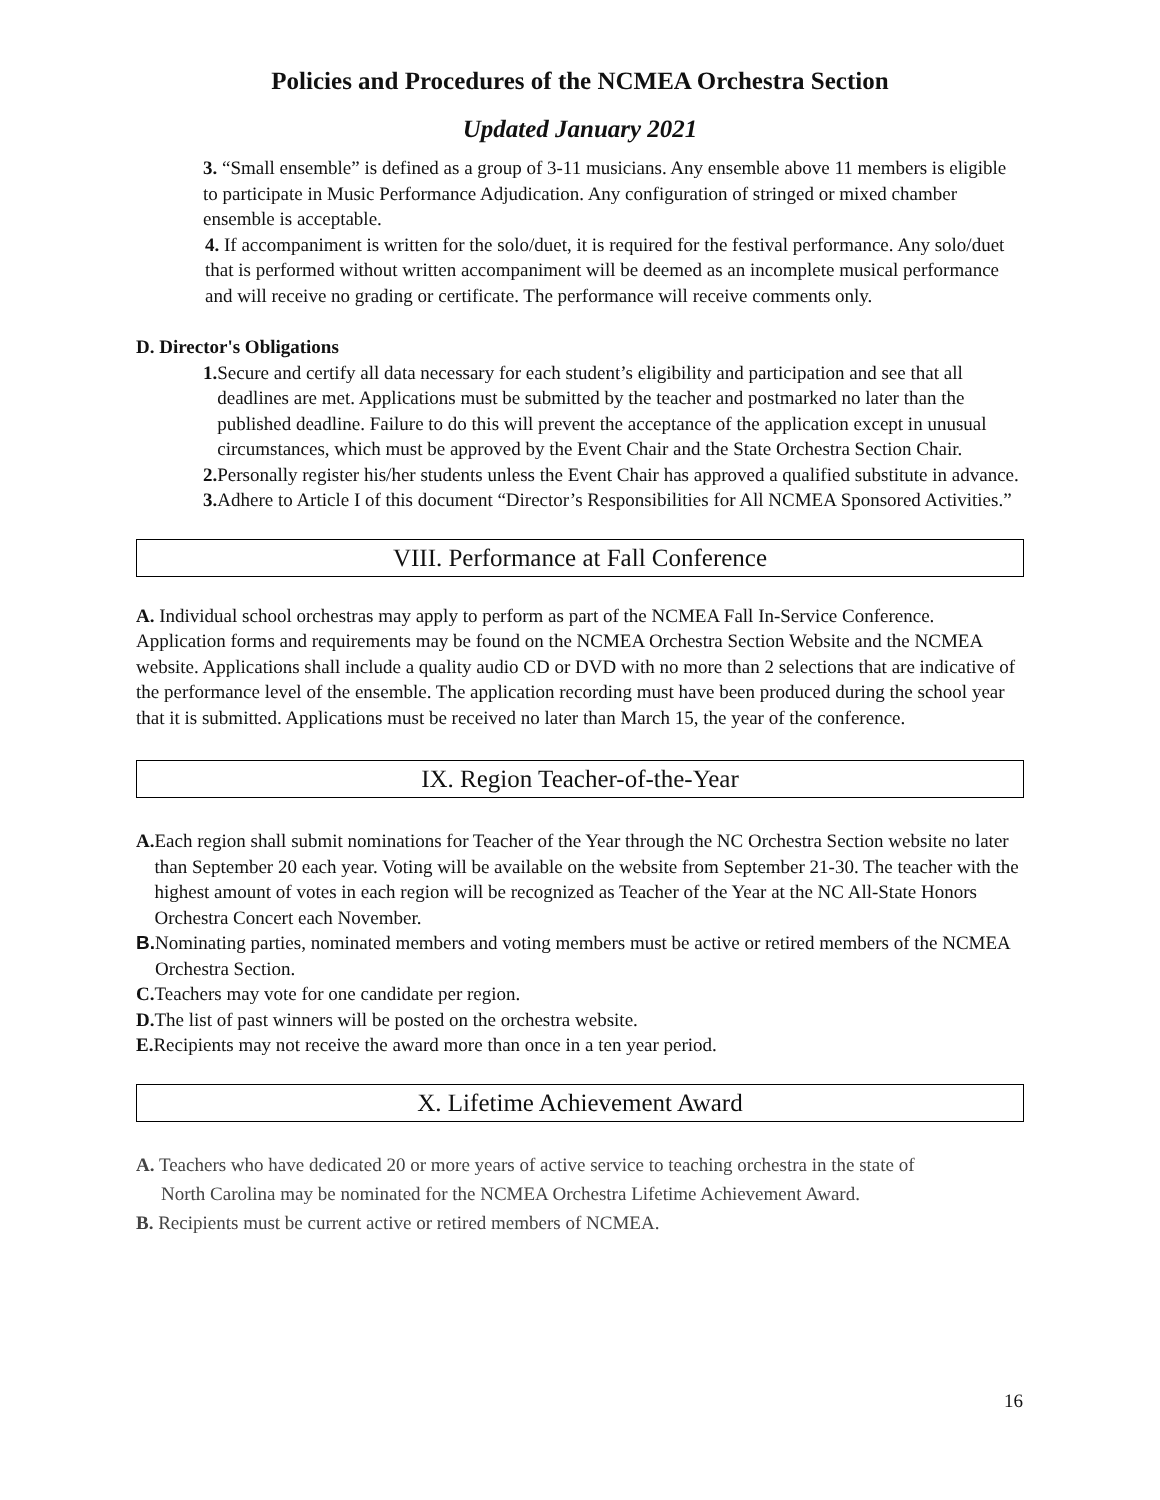Policies and Procedures of the NCMEA Orchestra Section
Updated January 2021
3. “Small ensemble” is defined as a group of 3-11 musicians. Any ensemble above 11 members is eligible to participate in Music Performance Adjudication. Any configuration of stringed or mixed chamber ensemble is acceptable.
4. If accompaniment is written for the solo/duet, it is required for the festival performance. Any solo/duet that is performed without written accompaniment will be deemed as an incomplete musical performance and will receive no grading or certificate. The performance will receive comments only.
D. Director's Obligations
1. Secure and certify all data necessary for each student’s eligibility and participation and see that all deadlines are met. Applications must be submitted by the teacher and postmarked no later than the published deadline. Failure to do this will prevent the acceptance of the application except in unusual circumstances, which must be approved by the Event Chair and the State Orchestra Section Chair.
2. Personally register his/her students unless the Event Chair has approved a qualified substitute in advance.
3. Adhere to Article I of this document “Director’s Responsibilities for All NCMEA Sponsored Activities.”
VIII. Performance at Fall Conference
A. Individual school orchestras may apply to perform as part of the NCMEA Fall In-Service Conference. Application forms and requirements may be found on the NCMEA Orchestra Section Website and the NCMEA website. Applications shall include a quality audio CD or DVD with no more than 2 selections that are indicative of the performance level of the ensemble. The application recording must have been produced during the school year that it is submitted. Applications must be received no later than March 15, the year of the conference.
IX. Region Teacher-of-the-Year
A. Each region shall submit nominations for Teacher of the Year through the NC Orchestra Section website no later than September 20 each year. Voting will be available on the website from September 21-30. The teacher with the highest amount of votes in each region will be recognized as Teacher of the Year at the NC All-State Honors Orchestra Concert each November.
B. Nominating parties, nominated members and voting members must be active or retired members of the NCMEA Orchestra Section.
C. Teachers may vote for one candidate per region.
D. The list of past winners will be posted on the orchestra website.
E. Recipients may not receive the award more than once in a ten year period.
X. Lifetime Achievement Award
A. Teachers who have dedicated 20 or more years of active service to teaching orchestra in the state of
North Carolina may be nominated for the NCMEA Orchestra Lifetime Achievement Award.
B. Recipients must be current active or retired members of NCMEA.
16